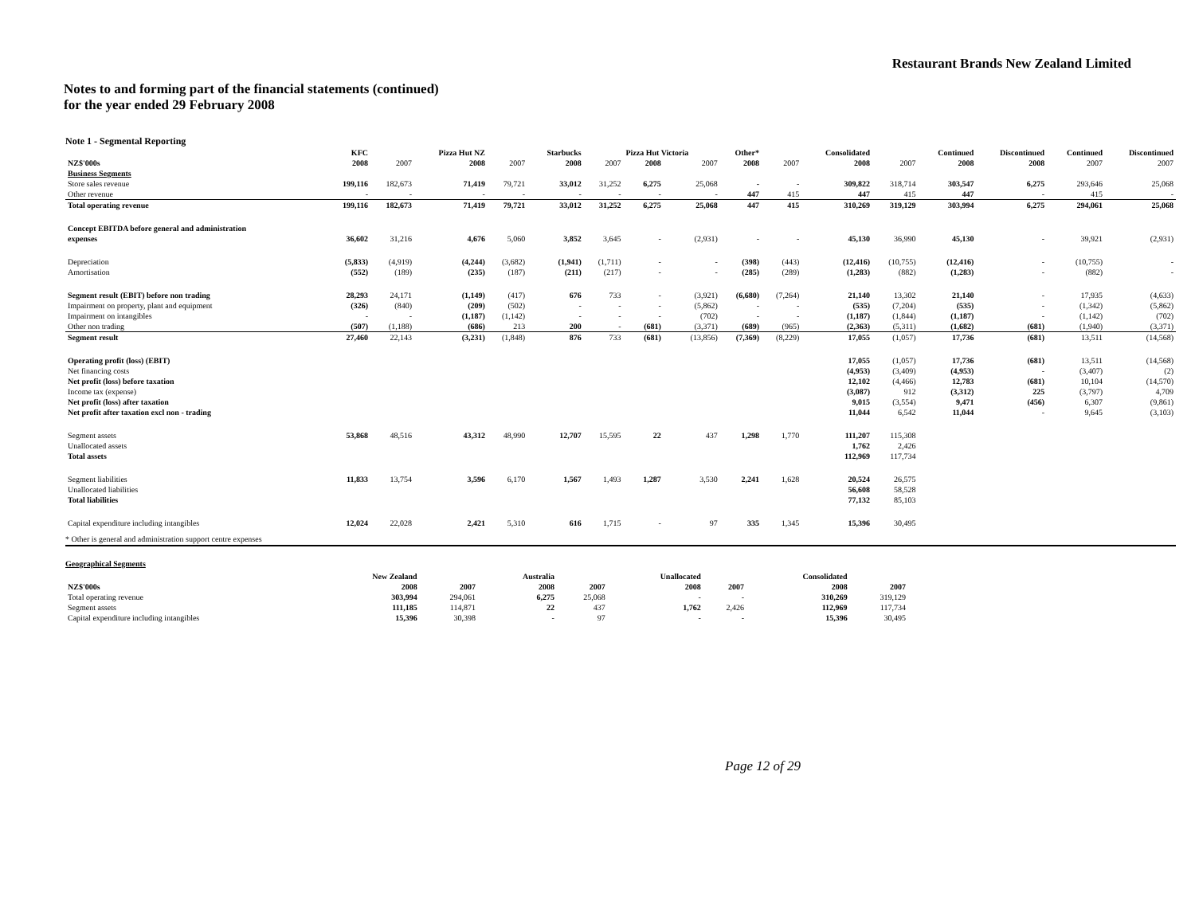Restaurant Brands New Zealand Limited
Notes to and forming part of the financial statements (continued)
for the year ended 29 February 2008
Note 1 - Segmental Reporting
| | KFC | | Pizza Hut NZ | | Starbucks | | Pizza Hut Victoria | | Other* | | Consolidated | | Continued | Discontinued | Continued | Discontinued |
| --- | --- | --- | --- | --- | --- | --- | --- | --- | --- | --- | --- | --- | --- | --- | --- | --- |
| NZ$'000s | 2008 | 2007 | 2008 | 2007 | 2008 | 2007 | 2008 | 2007 | 2008 | 2007 | 2008 | 2007 | 2008 | 2008 | 2007 | 2007 |
| Business Segments | | | | | | | | | | | | | | | | |
| Store sales revenue | 199,116 | 182,673 | 71,419 | 79,721 | 33,012 | 31,252 | 6,275 | 25,068 | - | - | 309,822 | 318,714 | 303,547 | 6,275 | 293,646 | 25,068 |
| Other revenue | - | - | - | - | - | - | - | - | 447 | 415 | 447 | 415 | 447 | - | 415 | - |
| Total operating revenue | 199,116 | 182,673 | 71,419 | 79,721 | 33,012 | 31,252 | 6,275 | 25,068 | 447 | 415 | 310,269 | 319,129 | 303,994 | 6,275 | 294,061 | 25,068 |
| Concept EBITDA before general and administration | | | | | | | | | | | | | | | | |
| expenses | 36,602 | 31,216 | 4,676 | 5,060 | 3,852 | 3,645 | - | (2,931) | - | - | 45,130 | 36,990 | 45,130 | - | 39,921 | (2,931) |
| Depreciation | (5,833) | (4,919) | (4,244) | (3,682) | (1,941) | (1,711) | - | - | (398) | (443) | (12,416) | (10,755) | (12,416) | - | (10,755) | - |
| Amortisation | (552) | (189) | (235) | (187) | (211) | (217) | - | - | (285) | (289) | (1,283) | (882) | (1,283) | - | (882) | - |
| Segment result (EBIT) before non trading | 28,293 | 24,171 | (1,149) | (417) | 676 | 733 | - | (3,921) | (6,680) | (7,264) | 21,140 | 13,302 | 21,140 | - | 17,935 | (4,633) |
| Impairment on property, plant and equipment | (326) | (840) | (209) | (502) | - | - | - | (5,862) | - | - | (535) | (7,204) | (535) | - | (1,342) | (5,862) |
| Impairment on intangibles | - | - | (1,187) | (1,142) | - | - | - | (702) | - | - | (1,187) | (1,844) | (1,187) | - | (1,142) | (702) |
| Other non trading | (507) | (1,188) | (686) | 213 | 200 | - | (681) | (3,371) | (689) | (965) | (2,363) | (5,311) | (1,682) | (681) | (1,940) | (3,371) |
| Segment result | 27,460 | 22,143 | (3,231) | (1,848) | 876 | 733 | (681) | (13,856) | (7,369) | (8,229) | 17,055 | (1,057) | 17,736 | (681) | 13,511 | (14,568) |
| Operating profit (loss) (EBIT) | | | | | | | | | | | 17,055 | (1,057) | 17,736 | (681) | 13,511 | (14,568) |
| Net financing costs | | | | | | | | | | | (4,953) | (3,409) | (4,953) | - | (3,407) | (2) |
| Net profit (loss) before taxation | | | | | | | | | | | 12,102 | (4,466) | 12,783 | (681) | 10,104 | (14,570) |
| Income tax (expense) | | | | | | | | | | | (3,087) | 912 | (3,312) | 225 | (3,797) | 4,709 |
| Net profit (loss) after taxation | | | | | | | | | | | 9,015 | (3,554) | 9,471 | (456) | 6,307 | (9,861) |
| Net profit after taxation excl non - trading | | | | | | | | | | | 11,044 | 6,542 | 11,044 | - | 9,645 | (3,103) |
| Segment assets | 53,868 | 48,516 | 43,312 | 48,990 | 12,707 | 15,595 | 22 | 437 | 1,298 | 1,770 | 111,207 | 115,308 | | | | |
| Unallocated assets | | | | | | | | | | | 1,762 | 2,426 | | | | |
| Total assets | | | | | | | | | | | 112,969 | 117,734 | | | | |
| Segment liabilities | 11,833 | 13,754 | 3,596 | 6,170 | 1,567 | 1,493 | 1,287 | 3,530 | 2,241 | 1,628 | 20,524 | 26,575 | | | | |
| Unallocated liabilities | | | | | | | | | | | 56,608 | 58,528 | | | | |
| Total liabilities | | | | | | | | | | | 77,132 | 85,103 | | | | |
| Capital expenditure including intangibles | 12,024 | 22,028 | 2,421 | 5,310 | 616 | 1,715 | - | 97 | 335 | 1,345 | 15,396 | 30,495 | | | | |
* Other is general and administration support centre expenses
Geographical Segments
| | New Zealand | | | Australia | | | Unallocated | | | Consolidated | |
| --- | --- | --- | --- | --- | --- | --- | --- | --- | --- | --- | --- |
| NZ$'000s | 2008 | 2007 | | 2008 | 2007 | | 2008 | 2007 | | 2008 | 2007 |
| Total operating revenue | 303,994 | 294,061 | | 6,275 | 25,068 | | - | - | | 310,269 | 319,129 |
| Segment assets | 111,185 | 114,871 | | 22 | 437 | | 1,762 | 2,426 | | 112,969 | 117,734 |
| Capital expenditure including intangibles | 15,396 | 30,398 | | - | 97 | | - | - | | 15,396 | 30,495 |
Page 12 of 29